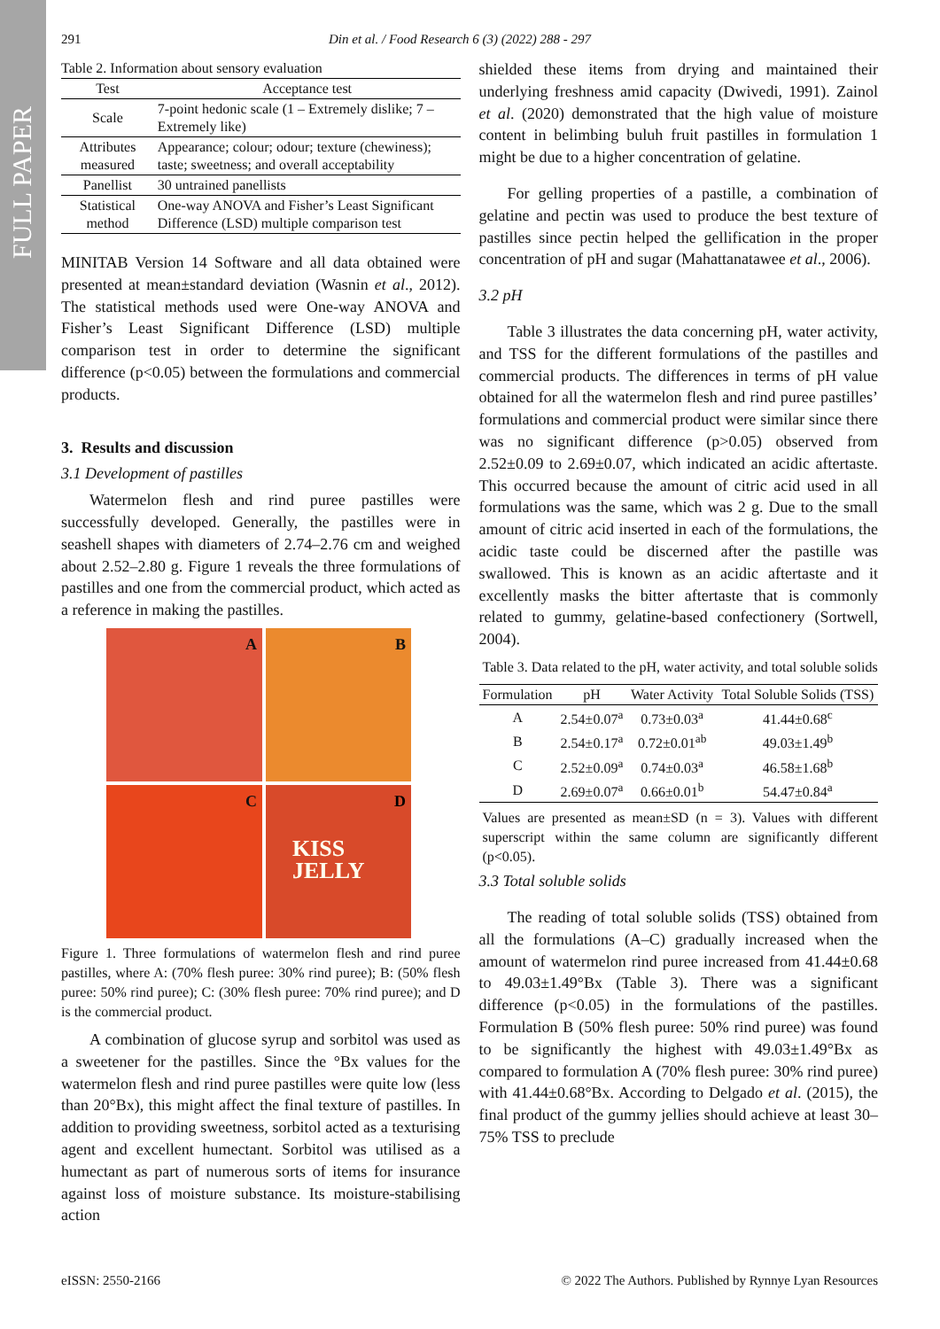FULL PAPER
291 Din et al. / Food Research 6 (3) (2022) 288 - 297
Table 2. Information about sensory evaluation
| Test | Acceptance test |
| Scale | 7-point hedonic scale (1 – Extremely dislike; 7 – Extremely like) |
| Attributes measured | Appearance; colour; odour; texture (chewiness); taste; sweetness; and overall acceptability |
| Panellist | 30 untrained panellists |
| Statistical method | One-way ANOVA and Fisher’s Least Significant Difference (LSD) multiple comparison test |
MINITAB Version 14 Software and all data obtained were presented at mean±standard deviation (Wasnin et al., 2012). The statistical methods used were One-way ANOVA and Fisher’s Least Significant Difference (LSD) multiple comparison test in order to determine the significant difference (p<0.05) between the formulations and commercial products.
3. Results and discussion
3.1 Development of pastilles
Watermelon flesh and rind puree pastilles were successfully developed. Generally, the pastilles were in seashell shapes with diameters of 2.74–2.76 cm and weighed about 2.52–2.80 g. Figure 1 reveals the three formulations of pastilles and one from the commercial product, which acted as a reference in making the pastilles.
A
B
C
D
KISS JELLY
Figure 1. Three formulations of watermelon flesh and rind puree pastilles, where A: (70% flesh puree: 30% rind puree); B: (50% flesh puree: 50% rind puree); C: (30% flesh puree: 70% rind puree); and D is the commercial product.
A combination of glucose syrup and sorbitol was used as a sweetener for the pastilles. Since the °Bx values for the watermelon flesh and rind puree pastilles were quite low (less than 20°Bx), this might affect the final texture of pastilles. In addition to providing sweetness, sorbitol acted as a texturising agent and excellent humectant. Sorbitol was utilised as a humectant as part of numerous sorts of items for insurance against loss of moisture substance. Its moisture-stabilising action
shielded these items from drying and maintained their underlying freshness amid capacity (Dwivedi, 1991). Zainol et al. (2020) demonstrated that the high value of moisture content in belimbing buluh fruit pastilles in formulation 1 might be due to a higher concentration of gelatine.
For gelling properties of a pastille, a combination of gelatine and pectin was used to produce the best texture of pastilles since pectin helped the gellification in the proper concentration of pH and sugar (Mahattanatawee et al., 2006).
3.2 pH
Table 3 illustrates the data concerning pH, water activity, and TSS for the different formulations of the pastilles and commercial products. The differences in terms of pH value obtained for all the watermelon flesh and rind puree pastilles’ formulations and commercial product were similar since there was no significant difference (p>0.05) observed from 2.52±0.09 to 2.69±0.07, which indicated an acidic aftertaste. This occurred because the amount of citric acid used in all formulations was the same, which was 2 g. Due to the small amount of citric acid inserted in each of the formulations, the acidic taste could be discerned after the pastille was swallowed. This is known as an acidic aftertaste and it excellently masks the bitter aftertaste that is commonly related to gummy, gelatine-based confectionery (Sortwell, 2004).
Table 3. Data related to the pH, water activity, and total soluble solids
| Formulation | pH | Water Activity | Total Soluble Solids (TSS) |
| --- | --- | --- | --- |
| A | 2.54±0.07<sup>a</sup> | 0.73±0.03<sup>a</sup> | 41.44±0.68<sup>c</sup> |
| B | 2.54±0.17<sup>a</sup> | 0.72±0.01<sup>ab</sup> | 49.03±1.49<sup>b</sup> |
| C | 2.52±0.09<sup>a</sup> | 0.74±0.03<sup>a</sup> | 46.58±1.68<sup>b</sup> |
| D | 2.69±0.07<sup>a</sup> | 0.66±0.01<sup>b</sup> | 54.47±0.84<sup>a</sup> |
Values are presented as mean±SD (n = 3). Values with different superscript within the same column are significantly different (p<0.05).
3.3 Total soluble solids
The reading of total soluble solids (TSS) obtained from all the formulations (A–C) gradually increased when the amount of watermelon rind puree increased from 41.44±0.68 to 49.03±1.49°Bx (Table 3). There was a significant difference (p<0.05) in the formulations of the pastilles. Formulation B (50% flesh puree: 50% rind puree) was found to be significantly the highest with 49.03±1.49°Bx as compared to formulation A (70% flesh puree: 30% rind puree) with 41.44±0.68°Bx. According to Delgado et al. (2015), the final product of the gummy jellies should achieve at least 30–75% TSS to preclude
eISSN: 2550-2166 © 2022 The Authors. Published by Rynnye Lyan Resources